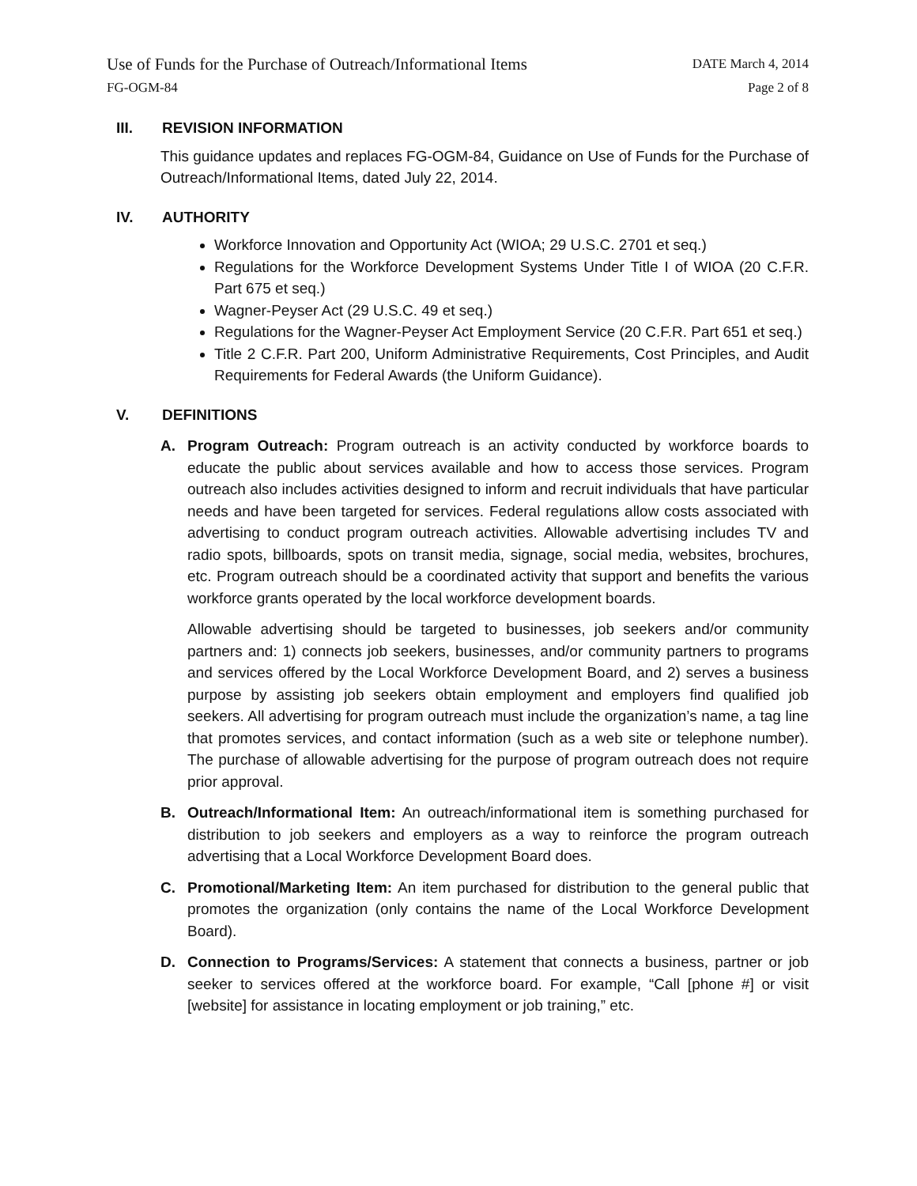Use of Funds for the Purchase of Outreach/Informational Items DATE March 4, 2014
FG-OGM-84 Page 2 of 8
III. REVISION INFORMATION
This guidance updates and replaces FG-OGM-84, Guidance on Use of Funds for the Purchase of Outreach/Informational Items, dated July 22, 2014.
IV. AUTHORITY
Workforce Innovation and Opportunity Act (WIOA; 29 U.S.C. 2701 et seq.)
Regulations for the Workforce Development Systems Under Title I of WIOA (20 C.F.R. Part 675 et seq.)
Wagner-Peyser Act (29 U.S.C. 49 et seq.)
Regulations for the Wagner-Peyser Act Employment Service (20 C.F.R. Part 651 et seq.)
Title 2 C.F.R. Part 200, Uniform Administrative Requirements, Cost Principles, and Audit Requirements for Federal Awards (the Uniform Guidance).
V. DEFINITIONS
A. Program Outreach: Program outreach is an activity conducted by workforce boards to educate the public about services available and how to access those services. Program outreach also includes activities designed to inform and recruit individuals that have particular needs and have been targeted for services. Federal regulations allow costs associated with advertising to conduct program outreach activities. Allowable advertising includes TV and radio spots, billboards, spots on transit media, signage, social media, websites, brochures, etc. Program outreach should be a coordinated activity that support and benefits the various workforce grants operated by the local workforce development boards.
Allowable advertising should be targeted to businesses, job seekers and/or community partners and: 1) connects job seekers, businesses, and/or community partners to programs and services offered by the Local Workforce Development Board, and 2) serves a business purpose by assisting job seekers obtain employment and employers find qualified job seekers. All advertising for program outreach must include the organization’s name, a tag line that promotes services, and contact information (such as a web site or telephone number). The purchase of allowable advertising for the purpose of program outreach does not require prior approval.
B. Outreach/Informational Item: An outreach/informational item is something purchased for distribution to job seekers and employers as a way to reinforce the program outreach advertising that a Local Workforce Development Board does.
C. Promotional/Marketing Item: An item purchased for distribution to the general public that promotes the organization (only contains the name of the Local Workforce Development Board).
D. Connection to Programs/Services: A statement that connects a business, partner or job seeker to services offered at the workforce board. For example, “Call [phone #] or visit [website] for assistance in locating employment or job training,” etc.